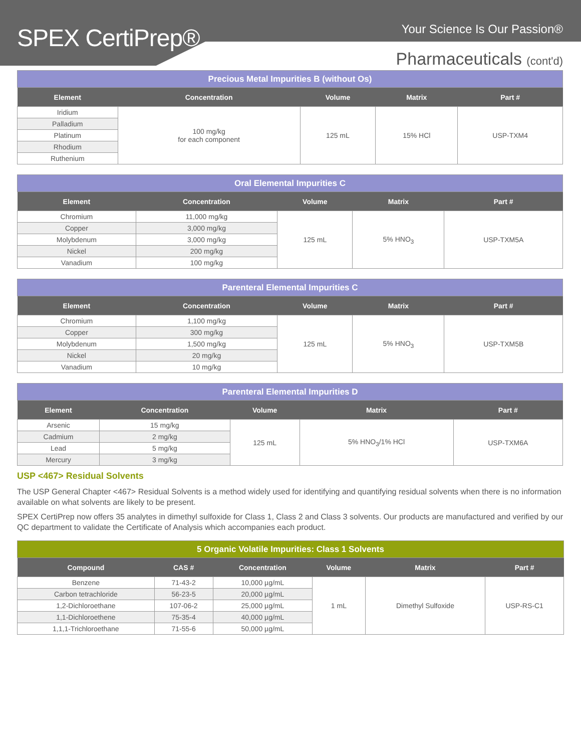SPEX CertiPrep® Your Science Is Our Passion®
Pharmaceuticals (cont'd)
| Precious Metal Impurities B (without Os) | | | | |
| Element | Concentration | Volume | Matrix | Part # |
| Iridium | 100 mg/kg for each component | 125 mL | 15% HCl | USP-TXM4 |
| Palladium | | | | |
| Platinum | | | | |
| Rhodium | | | | |
| Ruthenium | | | | |
| Oral Elemental Impurities C | | | | |
| Element | Concentration | Volume | Matrix | Part # |
| Chromium | 11,000 mg/kg | 125 mL | 5% HNO<sub>3</sub> | USP-TXM5A |
| Copper | 3,000 mg/kg | | | |
| Molybdenum | 3,000 mg/kg | | | |
| Nickel | 200 mg/kg | | | |
| Vanadium | 100 mg/kg | | | |
| Parenteral Elemental Impurities C | | | | |
| Element | Concentration | Volume | Matrix | Part # |
| Chromium | 1,100 mg/kg | 125 mL | 5% HNO<sub>3</sub> | USP-TXM5B |
| Copper | 300 mg/kg | | | |
| Molybdenum | 1,500 mg/kg | | | |
| Nickel | 20 mg/kg | | | |
| Vanadium | 10 mg/kg | | | |
| Parenteral Elemental Impurities D | | | | |
| Element | Concentration | Volume | Matrix | Part # |
| Arsenic | 15 mg/kg | 125 mL | 5% HNO<sub>3</sub>/1% HCl | USP-TXM6A |
| Cadmium | 2 mg/kg | | | |
| Lead | 5 mg/kg | | | |
| Mercury | 3 mg/kg | | | |
USP <467> Residual Solvents
The USP General Chapter <467> Residual Solvents is a method widely used for identifying and quantifying residual solvents when there is no information available on what solvents are likely to be present.
SPEX CertiPrep now offers 35 analytes in dimethyl sulfoxide for Class 1, Class 2 and Class 3 solvents. Our products are manufactured and verified by our QC department to validate the Certificate of Analysis which accompanies each product.
| 5 Organic Volatile Impurities: Class 1 Solvents | | | | | |
| Compound | CAS # | Concentration | Volume | Matrix | Part # |
| Benzene | 71-43-2 | 10,000 µg/mL | 1 mL | Dimethyl Sulfoxide | USP-RS-C1 |
| Carbon tetrachloride | 56-23-5 | 20,000 µg/mL | | | |
| 1,2-Dichloroethane | 107-06-2 | 25,000 µg/mL | | | |
| 1,1-Dichloroethene | 75-35-4 | 40,000 µg/mL | | | |
| 1,1,1-Trichloroethane | 71-55-6 | 50,000 µg/mL | | | |